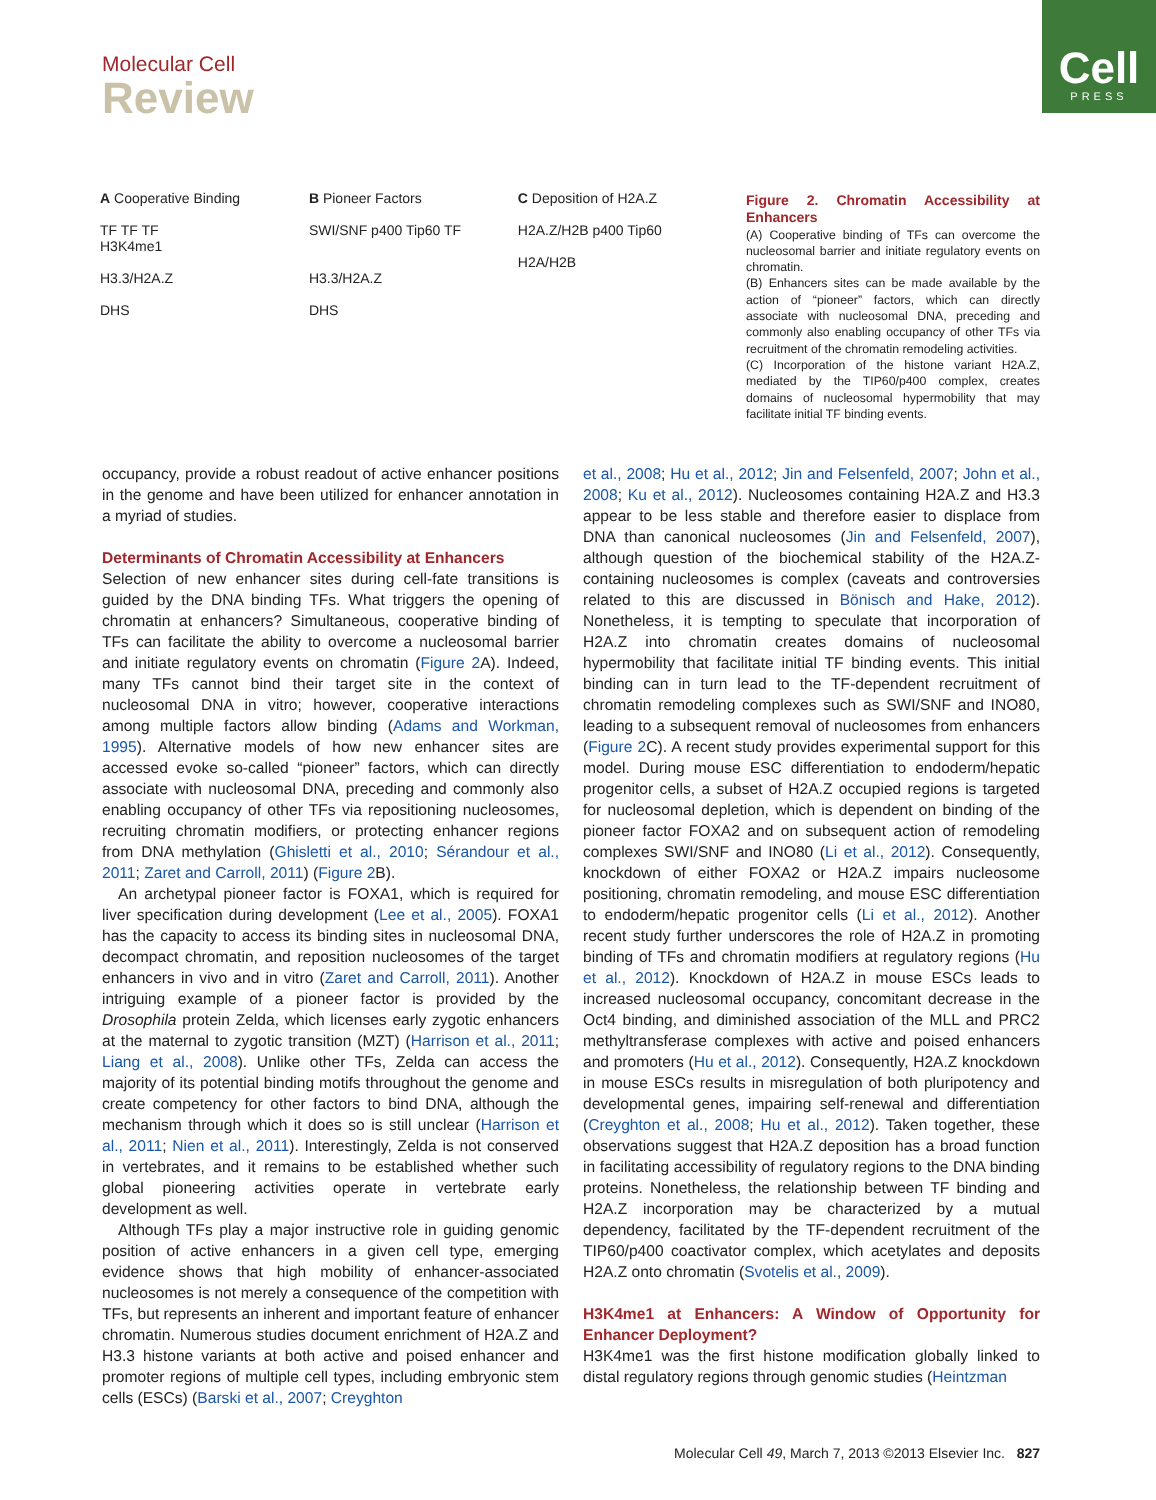Molecular Cell
Review
Cell
PRESS
A Cooperative Binding
TF TF TF
H3K4me1
H3.3/H2A.Z
DHS
B Pioneer Factors
SWI/SNF p400 Tip60 TF
H3.3/H2A.Z
DHS
C Deposition of H2A.Z
H2A.Z/H2B p400 Tip60
H2A/H2B
Figure 2. Chromatin Accessibility at Enhancers
(A) Cooperative binding of TFs can overcome the nucleosomal barrier and initiate regulatory events on chromatin.
(B) Enhancers sites can be made available by the action of “pioneer” factors, which can directly associate with nucleosomal DNA, preceding and commonly also enabling occupancy of other TFs via recruitment of the chromatin remodeling activities.
(C) Incorporation of the histone variant H2A.Z, mediated by the TIP60/p400 complex, creates domains of nucleosomal hypermobility that may facilitate initial TF binding events.
occupancy, provide a robust readout of active enhancer positions in the genome and have been utilized for enhancer annotation in a myriad of studies.
Determinants of Chromatin Accessibility at Enhancers
Selection of new enhancer sites during cell-fate transitions is guided by the DNA binding TFs. What triggers the opening of chromatin at enhancers? Simultaneous, cooperative binding of TFs can facilitate the ability to overcome a nucleosomal barrier and initiate regulatory events on chromatin (Figure 2 A). Indeed, many TFs cannot bind their target site in the context of nucleosomal DNA in vitro; however, cooperative interactions among multiple factors allow binding (Adams and Workman, 1995). Alternative models of how new enhancer sites are accessed evoke so-called “pioneer” factors, which can directly associate with nucleosomal DNA, preceding and commonly also enabling occupancy of other TFs via repositioning nucleosomes, recruiting chromatin modifiers, or protecting enhancer regions from DNA methylation (Ghisletti et al., 2010; Sérandour et al., 2011; Zaret and Carroll, 2011) (Figure 2 B).
An archetypal pioneer factor is FOXA1, which is required for liver specification during development (Lee et al., 2005). FOXA1 has the capacity to access its binding sites in nucleosomal DNA, decompact chromatin, and reposition nucleosomes of the target enhancers in vivo and in vitro (Zaret and Carroll, 2011). Another intriguing example of a pioneer factor is provided by the Drosophila protein Zelda, which licenses early zygotic enhancers at the maternal to zygotic transition (MZT) (Harrison et al., 2011; Liang et al., 2008). Unlike other TFs, Zelda can access the majority of its potential binding motifs throughout the genome and create competency for other factors to bind DNA, although the mechanism through which it does so is still unclear (Harrison et al., 2011; Nien et al., 2011). Interestingly, Zelda is not conserved in vertebrates, and it remains to be established whether such global pioneering activities operate in vertebrate early development as well.
Although TFs play a major instructive role in guiding genomic position of active enhancers in a given cell type, emerging evidence shows that high mobility of enhancer-associated nucleosomes is not merely a consequence of the competition with TFs, but represents an inherent and important feature of enhancer chromatin. Numerous studies document enrichment of H2A.Z and H3.3 histone variants at both active and poised enhancer and promoter regions of multiple cell types, including embryonic stem cells (ESCs) (Barski et al., 2007; Creyghton
et al., 2008; Hu et al., 2012; Jin and Felsenfeld, 2007; John et al., 2008; Ku et al., 2012). Nucleosomes containing H2A.Z and H3.3 appear to be less stable and therefore easier to displace from DNA than canonical nucleosomes (Jin and Felsenfeld, 2007), although question of the biochemical stability of the H2A.Z-containing nucleosomes is complex (caveats and controversies related to this are discussed in Bönisch and Hake, 2012). Nonetheless, it is tempting to speculate that incorporation of H2A.Z into chromatin creates domains of nucleosomal hypermobility that facilitate initial TF binding events. This initial binding can in turn lead to the TF-dependent recruitment of chromatin remodeling complexes such as SWI/SNF and INO80, leading to a subsequent removal of nucleosomes from enhancers (Figure 2 C). A recent study provides experimental support for this model. During mouse ESC differentiation to endoderm/hepatic progenitor cells, a subset of H2A.Z occupied regions is targeted for nucleosomal depletion, which is dependent on binding of the pioneer factor FOXA2 and on subsequent action of remodeling complexes SWI/SNF and INO80 (Li et al., 2012). Consequently, knockdown of either FOXA2 or H2A.Z impairs nucleosome positioning, chromatin remodeling, and mouse ESC differentiation to endoderm/hepatic progenitor cells (Li et al., 2012). Another recent study further underscores the role of H2A.Z in promoting binding of TFs and chromatin modifiers at regulatory regions (Hu et al., 2012). Knockdown of H2A.Z in mouse ESCs leads to increased nucleosomal occupancy, concomitant decrease in the Oct4 binding, and diminished association of the MLL and PRC2 methyltransferase complexes with active and poised enhancers and promoters (Hu et al., 2012). Consequently, H2A.Z knockdown in mouse ESCs results in misregulation of both pluripotency and developmental genes, impairing self-renewal and differentiation (Creyghton et al., 2008; Hu et al., 2012). Taken together, these observations suggest that H2A.Z deposition has a broad function in facilitating accessibility of regulatory regions to the DNA binding proteins. Nonetheless, the relationship between TF binding and H2A.Z incorporation may be characterized by a mutual dependency, facilitated by the TF-dependent recruitment of the TIP60/p400 coactivator complex, which acetylates and deposits H2A.Z onto chromatin (Svotelis et al., 2009).
H3K4me1 at Enhancers: A Window of Opportunity for Enhancer Deployment?
H3K4me1 was the first histone modification globally linked to distal regulatory regions through genomic studies (Heintzman
Molecular Cell 49, March 7, 2013 ©2013 Elsevier Inc. 827